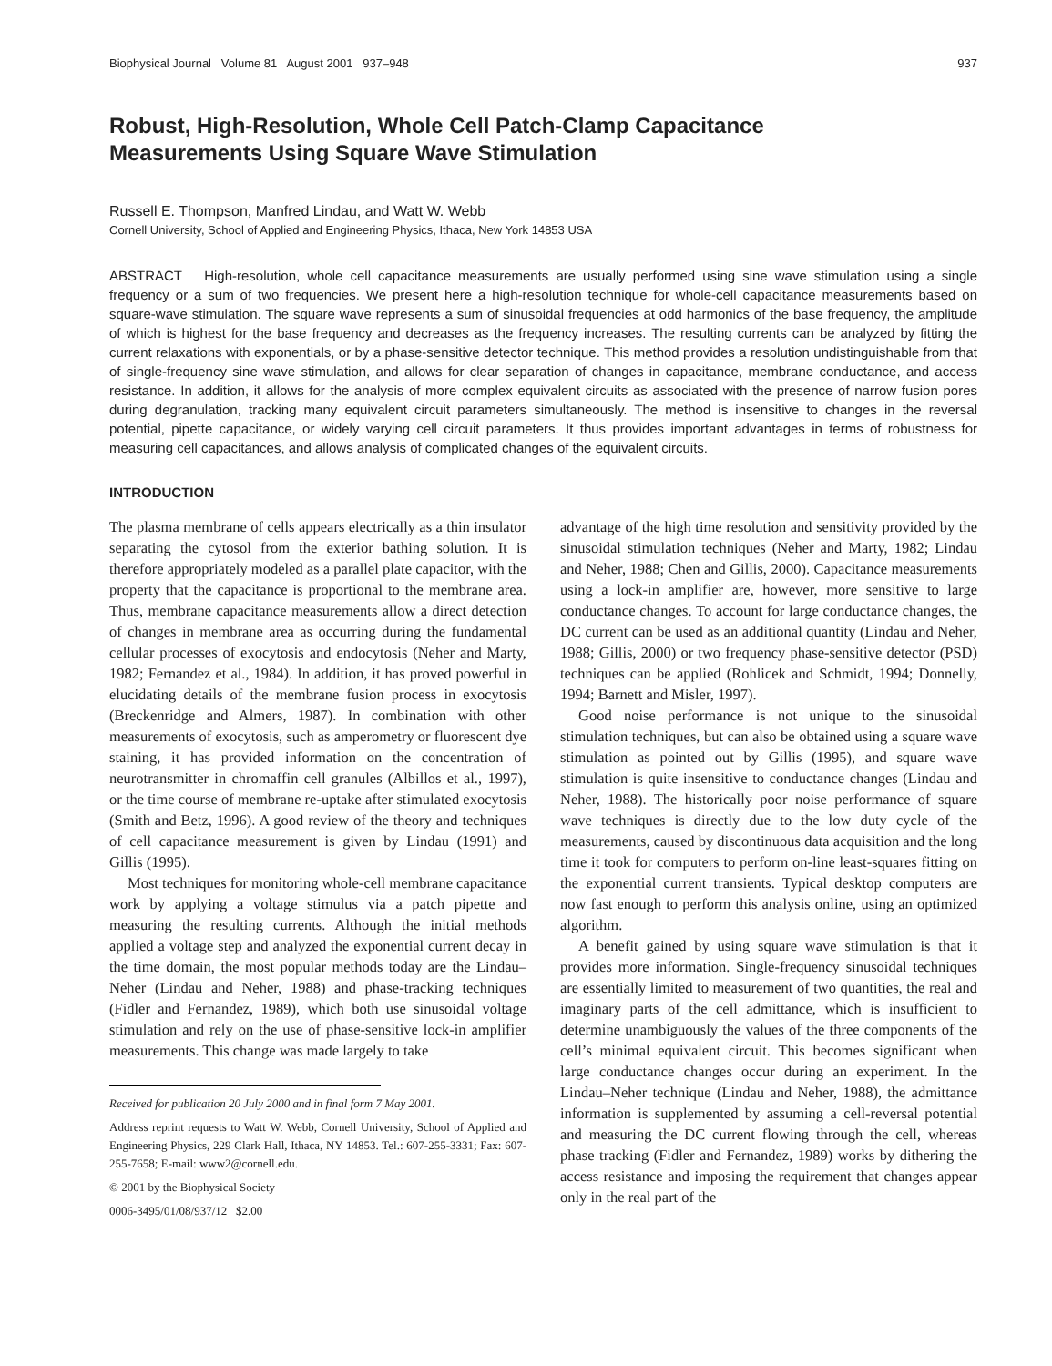Biophysical Journal Volume 81 August 2001 937–948 937
Robust, High-Resolution, Whole Cell Patch-Clamp Capacitance
Measurements Using Square Wave Stimulation
Russell E. Thompson, Manfred Lindau, and Watt W. Webb
Cornell University, School of Applied and Engineering Physics, Ithaca, New York 14853 USA
ABSTRACT High-resolution, whole cell capacitance measurements are usually performed using sine wave stimulation using a single frequency or a sum of two frequencies. We present here a high-resolution technique for whole-cell capacitance measurements based on square-wave stimulation. The square wave represents a sum of sinusoidal frequencies at odd harmonics of the base frequency, the amplitude of which is highest for the base frequency and decreases as the frequency increases. The resulting currents can be analyzed by fitting the current relaxations with exponentials, or by a phase-sensitive detector technique. This method provides a resolution undistinguishable from that of single-frequency sine wave stimulation, and allows for clear separation of changes in capacitance, membrane conductance, and access resistance. In addition, it allows for the analysis of more complex equivalent circuits as associated with the presence of narrow fusion pores during degranulation, tracking many equivalent circuit parameters simultaneously. The method is insensitive to changes in the reversal potential, pipette capacitance, or widely varying cell circuit parameters. It thus provides important advantages in terms of robustness for measuring cell capacitances, and allows analysis of complicated changes of the equivalent circuits.
INTRODUCTION
The plasma membrane of cells appears electrically as a thin insulator separating the cytosol from the exterior bathing solution. It is therefore appropriately modeled as a parallel plate capacitor, with the property that the capacitance is proportional to the membrane area. Thus, membrane capacitance measurements allow a direct detection of changes in membrane area as occurring during the fundamental cellular processes of exocytosis and endocytosis (Neher and Marty, 1982; Fernandez et al., 1984). In addition, it has proved powerful in elucidating details of the membrane fusion process in exocytosis (Breckenridge and Almers, 1987). In combination with other measurements of exocytosis, such as amperometry or fluorescent dye staining, it has provided information on the concentration of neurotransmitter in chromaffin cell granules (Albillos et al., 1997), or the time course of membrane re-uptake after stimulated exocytosis (Smith and Betz, 1996). A good review of the theory and techniques of cell capacitance measurement is given by Lindau (1991) and Gillis (1995).
Most techniques for monitoring whole-cell membrane capacitance work by applying a voltage stimulus via a patch pipette and measuring the resulting currents. Although the initial methods applied a voltage step and analyzed the exponential current decay in the time domain, the most popular methods today are the Lindau–Neher (Lindau and Neher, 1988) and phase-tracking techniques (Fidler and Fernandez, 1989), which both use sinusoidal voltage stimulation and rely on the use of phase-sensitive lock-in amplifier measurements. This change was made largely to take
Received for publication 20 July 2000 and in final form 7 May 2001.
Address reprint requests to Watt W. Webb, Cornell University, School of Applied and Engineering Physics, 229 Clark Hall, Ithaca, NY 14853. Tel.: 607-255-3331; Fax: 607-255-7658; E-mail: www2@cornell.edu.
© 2001 by the Biophysical Society
0006-3495/01/08/937/12 $2.00
advantage of the high time resolution and sensitivity provided by the sinusoidal stimulation techniques (Neher and Marty, 1982; Lindau and Neher, 1988; Chen and Gillis, 2000). Capacitance measurements using a lock-in amplifier are, however, more sensitive to large conductance changes. To account for large conductance changes, the DC current can be used as an additional quantity (Lindau and Neher, 1988; Gillis, 2000) or two frequency phase-sensitive detector (PSD) techniques can be applied (Rohlicek and Schmidt, 1994; Donnelly, 1994; Barnett and Misler, 1997).
Good noise performance is not unique to the sinusoidal stimulation techniques, but can also be obtained using a square wave stimulation as pointed out by Gillis (1995), and square wave stimulation is quite insensitive to conductance changes (Lindau and Neher, 1988). The historically poor noise performance of square wave techniques is directly due to the low duty cycle of the measurements, caused by discontinuous data acquisition and the long time it took for computers to perform on-line least-squares fitting on the exponential current transients. Typical desktop computers are now fast enough to perform this analysis online, using an optimized algorithm.
A benefit gained by using square wave stimulation is that it provides more information. Single-frequency sinusoidal techniques are essentially limited to measurement of two quantities, the real and imaginary parts of the cell admittance, which is insufficient to determine unambiguously the values of the three components of the cell’s minimal equivalent circuit. This becomes significant when large conductance changes occur during an experiment. In the Lindau–Neher technique (Lindau and Neher, 1988), the admittance information is supplemented by assuming a cell-reversal potential and measuring the DC current flowing through the cell, whereas phase tracking (Fidler and Fernandez, 1989) works by dithering the access resistance and imposing the requirement that changes appear only in the real part of the